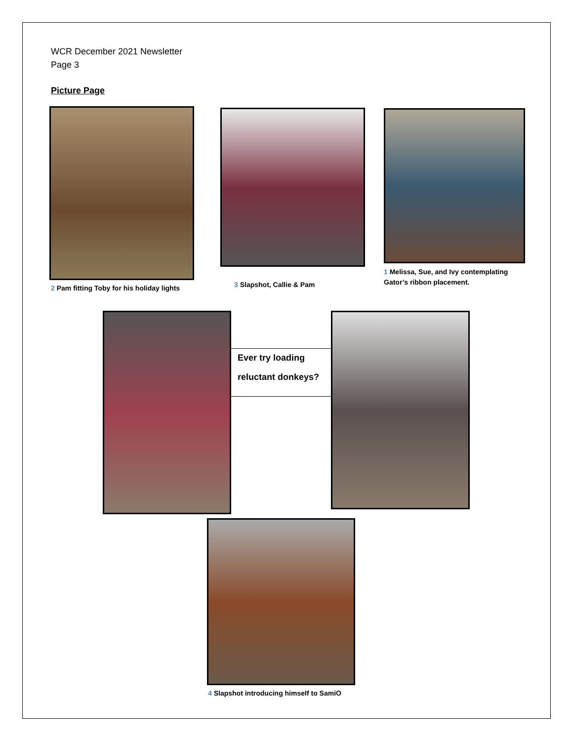WCR December 2021 Newsletter
Page 3
Picture Page
2 Pam fitting Toby for his holiday lights
3 Slapshot, Callie & Pam
1 Melissa, Sue, and Ivy contemplating
Gator’s ribbon placement.
Ever try loading
reluctant donkeys?
4 Slapshot introducing himself to SamiO